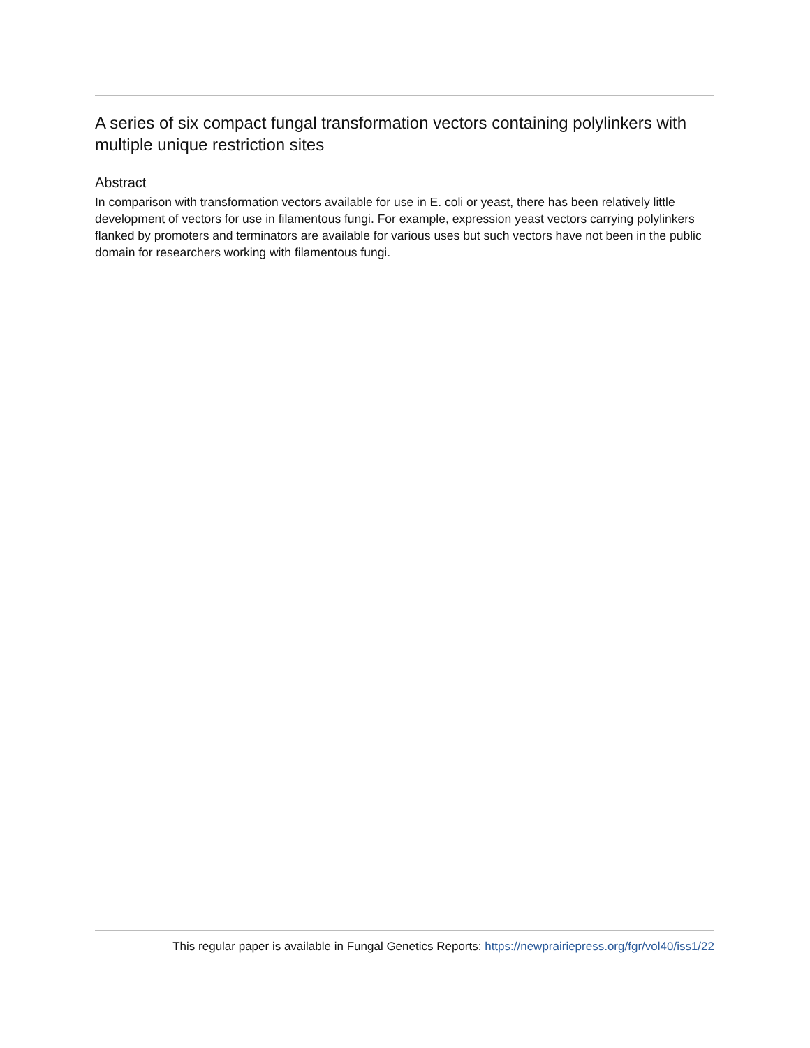A series of six compact fungal transformation vectors containing polylinkers with multiple unique restriction sites
Abstract
In comparison with transformation vectors available for use in E. coli or yeast, there has been relatively little development of vectors for use in filamentous fungi. For example, expression yeast vectors carrying polylinkers flanked by promoters and terminators are available for various uses but such vectors have not been in the public domain for researchers working with filamentous fungi.
This regular paper is available in Fungal Genetics Reports: https://newprairiepress.org/fgr/vol40/iss1/22